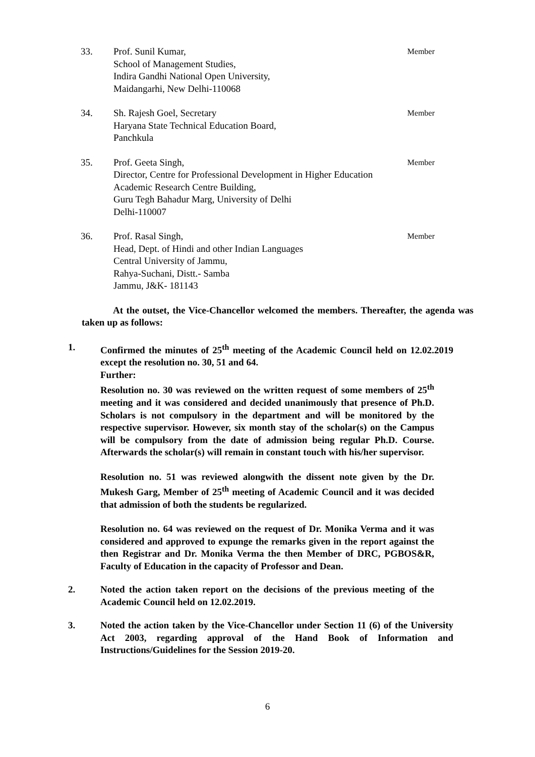33. Prof. Sunil Kumar,
School of Management Studies,
Indira Gandhi National Open University,
Maidangarhi, New Delhi-110068
Member
34. Sh. Rajesh Goel, Secretary
Haryana State Technical Education Board,
Panchkula
Member
35. Prof. Geeta Singh,
Director, Centre for Professional Development in Higher Education
Academic Research Centre Building,
Guru Tegh Bahadur Marg, University of Delhi
Delhi-110007
Member
36. Prof. Rasal Singh,
Head, Dept. of Hindi and other Indian Languages
Central University of Jammu,
Rahya-Suchani, Distt.- Samba
Jammu, J&K- 181143
Member
At the outset, the Vice-Chancellor welcomed the members. Thereafter, the agenda was taken up as follows:
1. Confirmed the minutes of 25<sup>th</sup> meeting of the Academic Council held on 12.02.2019 except the resolution no. 30, 51 and 64.
Further:
Resolution no. 30 was reviewed on the written request of some members of 25<sup>th</sup> meeting and it was considered and decided unanimously that presence of Ph.D. Scholars is not compulsory in the department and will be monitored by the respective supervisor. However, six month stay of the scholar(s) on the Campus will be compulsory from the date of admission being regular Ph.D. Course. Afterwards the scholar(s) will remain in constant touch with his/her supervisor.
Resolution no. 51 was reviewed alongwith the dissent note given by the Dr. Mukesh Garg, Member of 25<sup>th</sup> meeting of Academic Council and it was decided that admission of both the students be regularized.
Resolution no. 64 was reviewed on the request of Dr. Monika Verma and it was considered and approved to expunge the remarks given in the report against the then Registrar and Dr. Monika Verma the then Member of DRC, PGBOS&R, Faculty of Education in the capacity of Professor and Dean.
2. Noted the action taken report on the decisions of the previous meeting of the Academic Council held on 12.02.2019.
3. Noted the action taken by the Vice-Chancellor under Section 11 (6) of the University Act 2003, regarding approval of the Hand Book of Information and Instructions/Guidelines for the Session 2019-20.
6